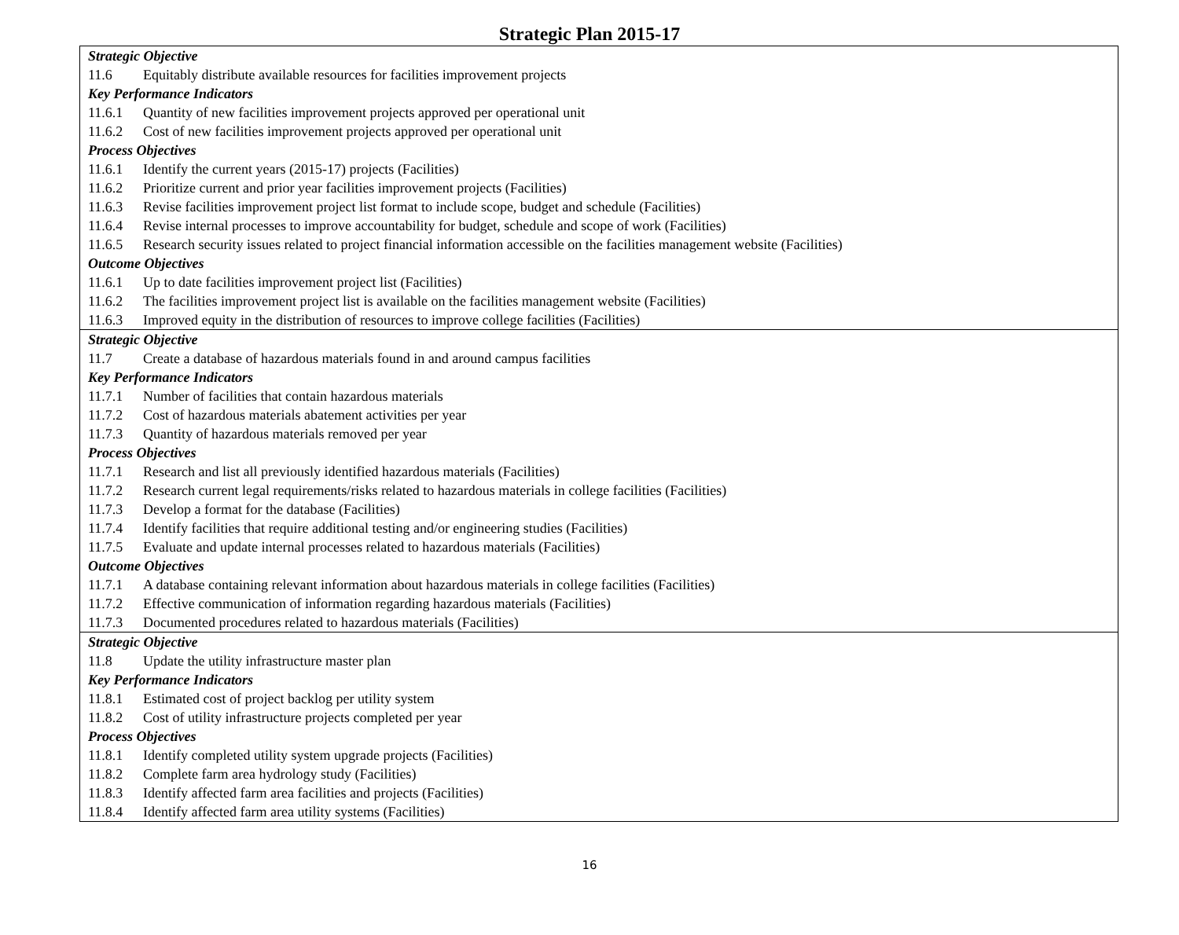Strategic Plan 2015-17
| Strategic Objective 11.6 Equitably distribute available resources for facilities improvement projects Key Performance Indicators 11.6.1 Quantity of new facilities improvement projects approved per operational unit 11.6.2 Cost of new facilities improvement projects approved per operational unit Process Objectives 11.6.1 Identify the current years (2015-17) projects (Facilities) 11.6.2 Prioritize current and prior year facilities improvement projects (Facilities) 11.6.3 Revise facilities improvement project list format to include scope, budget and schedule (Facilities) 11.6.4 Revise internal processes to improve accountability for budget, schedule and scope of work (Facilities) 11.6.5 Research security issues related to project financial information accessible on the facilities management website (Facilities) Outcome Objectives 11.6.1 Up to date facilities improvement project list (Facilities) 11.6.2 The facilities improvement project list is available on the facilities management website (Facilities) 11.6.3 Improved equity in the distribution of resources to improve college facilities (Facilities) |
| Strategic Objective 11.7 Create a database of hazardous materials found in and around campus facilities Key Performance Indicators 11.7.1 Number of facilities that contain hazardous materials 11.7.2 Cost of hazardous materials abatement activities per year 11.7.3 Quantity of hazardous materials removed per year Process Objectives 11.7.1 Research and list all previously identified hazardous materials (Facilities) 11.7.2 Research current legal requirements/risks related to hazardous materials in college facilities (Facilities) 11.7.3 Develop a format for the database (Facilities) 11.7.4 Identify facilities that require additional testing and/or engineering studies (Facilities) 11.7.5 Evaluate and update internal processes related to hazardous materials (Facilities) Outcome Objectives 11.7.1 A database containing relevant information about hazardous materials in college facilities (Facilities) 11.7.2 Effective communication of information regarding hazardous materials (Facilities) 11.7.3 Documented procedures related to hazardous materials (Facilities) |
| Strategic Objective 11.8 Update the utility infrastructure master plan Key Performance Indicators 11.8.1 Estimated cost of project backlog per utility system 11.8.2 Cost of utility infrastructure projects completed per year Process Objectives 11.8.1 Identify completed utility system upgrade projects (Facilities) 11.8.2 Complete farm area hydrology study (Facilities) 11.8.3 Identify affected farm area facilities and projects (Facilities) 11.8.4 Identify affected farm area utility systems (Facilities) |
16